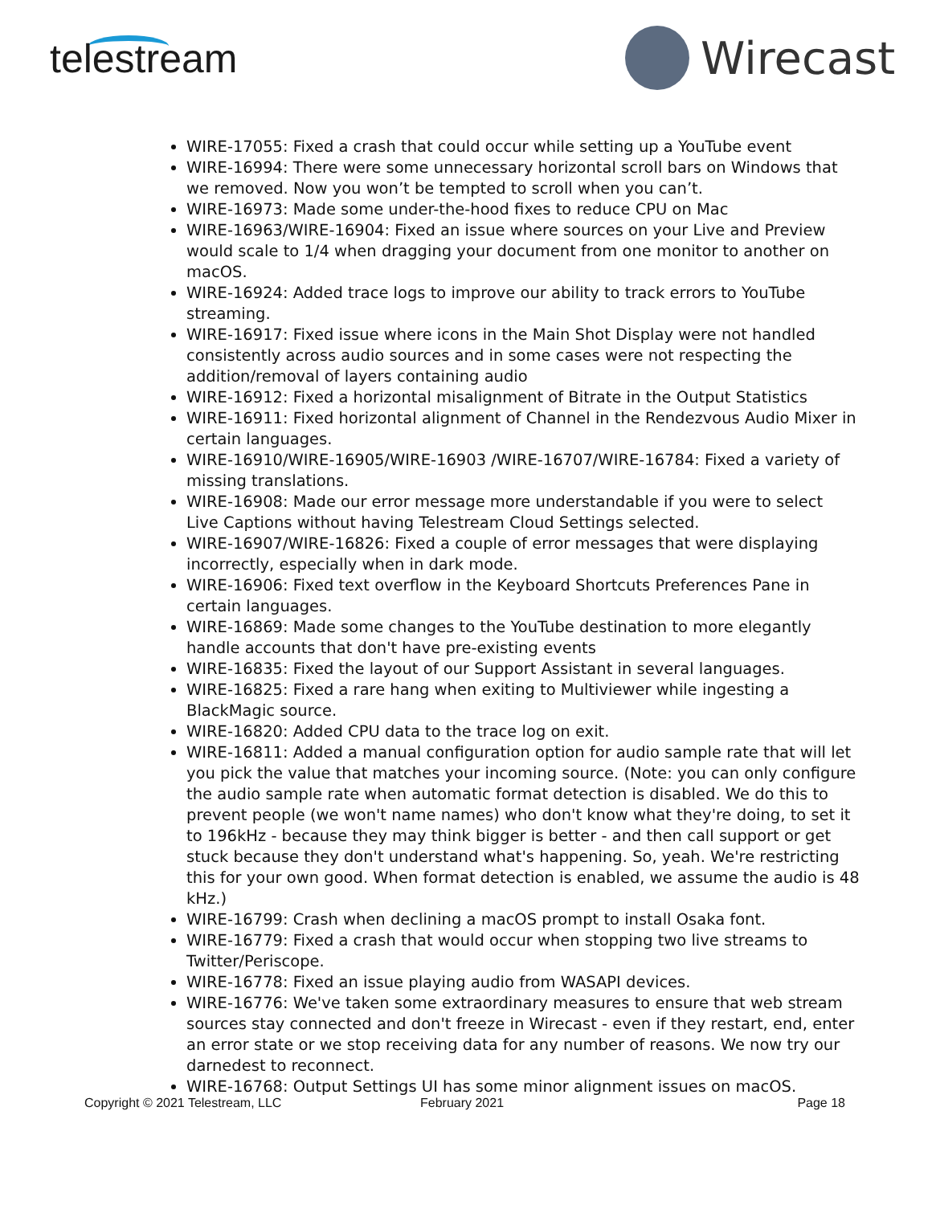telestream
Wirecast
WIRE-17055: Fixed a crash that could occur while setting up a YouTube event
WIRE-16994: There were some unnecessary horizontal scroll bars on Windows that we removed. Now you won’t be tempted to scroll when you can’t.
WIRE-16973: Made some under-the-hood fixes to reduce CPU on Mac
WIRE-16963/WIRE-16904: Fixed an issue where sources on your Live and Preview would scale to 1/4 when dragging your document from one monitor to another on macOS.
WIRE-16924: Added trace logs to improve our ability to track errors to YouTube streaming.
WIRE-16917: Fixed issue where icons in the Main Shot Display were not handled consistently across audio sources and in some cases were not respecting the addition/removal of layers containing audio
WIRE-16912: Fixed a horizontal misalignment of Bitrate in the Output Statistics
WIRE-16911: Fixed horizontal alignment of Channel in the Rendezvous Audio Mixer in certain languages.
WIRE-16910/WIRE-16905/WIRE-16903 /WIRE-16707/WIRE-16784: Fixed a variety of missing translations.
WIRE-16908: Made our error message more understandable if you were to select Live Captions without having Telestream Cloud Settings selected.
WIRE-16907/WIRE-16826: Fixed a couple of error messages that were displaying incorrectly, especially when in dark mode.
WIRE-16906: Fixed text overflow in the Keyboard Shortcuts Preferences Pane in certain languages.
WIRE-16869: Made some changes to the YouTube destination to more elegantly handle accounts that don't have pre-existing events
WIRE-16835: Fixed the layout of our Support Assistant in several languages.
WIRE-16825: Fixed a rare hang when exiting to Multiviewer while ingesting a BlackMagic source.
WIRE-16820: Added CPU data to the trace log on exit.
WIRE-16811: Added a manual configuration option for audio sample rate that will let you pick the value that matches your incoming source. (Note: you can only configure the audio sample rate when automatic format detection is disabled. We do this to prevent people (we won't name names) who don't know what they're doing, to set it to 196kHz - because they may think bigger is better - and then call support or get stuck because they don't understand what's happening. So, yeah. We're restricting this for your own good. When format detection is enabled, we assume the audio is 48 kHz.)
WIRE-16799: Crash when declining a macOS prompt to install Osaka font.
WIRE-16779: Fixed a crash that would occur when stopping two live streams to Twitter/Periscope.
WIRE-16778: Fixed an issue playing audio from WASAPI devices.
WIRE-16776: We've taken some extraordinary measures to ensure that web stream sources stay connected and don't freeze in Wirecast - even if they restart, end, enter an error state or we stop receiving data for any number of reasons. We now try our darnedest to reconnect.
WIRE-16768: Output Settings UI has some minor alignment issues on macOS.
Copyright © 2021 Telestream, LLC February 2021 Page 18